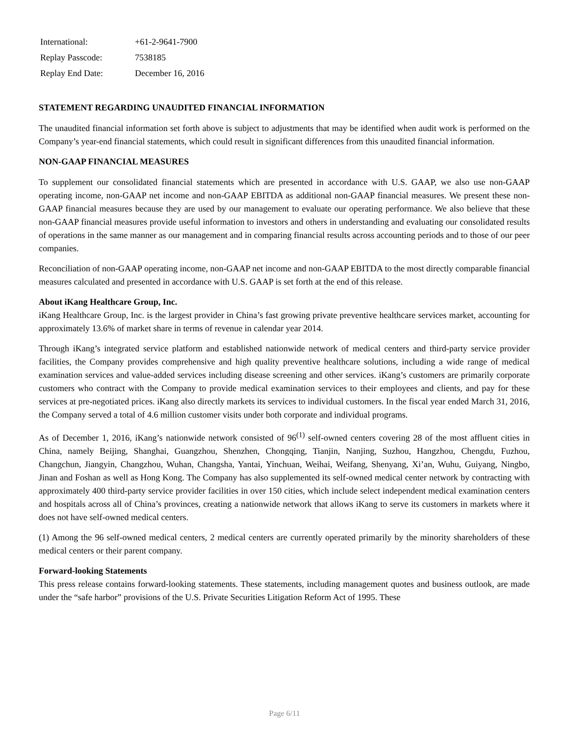| International: | +61-2-9641-7900 |
| Replay Passcode: | 7538185 |
| Replay End Date: | December 16, 2016 |
STATEMENT REGARDING UNAUDITED FINANCIAL INFORMATION
The unaudited financial information set forth above is subject to adjustments that may be identified when audit work is performed on the Company’s year-end financial statements, which could result in significant differences from this unaudited financial information.
NON-GAAP FINANCIAL MEASURES
To supplement our consolidated financial statements which are presented in accordance with U.S. GAAP, we also use non-GAAP operating income, non-GAAP net income and non-GAAP EBITDA as additional non-GAAP financial measures. We present these non-GAAP financial measures because they are used by our management to evaluate our operating performance. We also believe that these non-GAAP financial measures provide useful information to investors and others in understanding and evaluating our consolidated results of operations in the same manner as our management and in comparing financial results across accounting periods and to those of our peer companies.
Reconciliation of non-GAAP operating income, non-GAAP net income and non-GAAP EBITDA to the most directly comparable financial measures calculated and presented in accordance with U.S. GAAP is set forth at the end of this release.
About iKang Healthcare Group, Inc.
iKang Healthcare Group, Inc. is the largest provider in China’s fast growing private preventive healthcare services market, accounting for approximately 13.6% of market share in terms of revenue in calendar year 2014.
Through iKang’s integrated service platform and established nationwide network of medical centers and third-party service provider facilities, the Company provides comprehensive and high quality preventive healthcare solutions, including a wide range of medical examination services and value-added services including disease screening and other services. iKang’s customers are primarily corporate customers who contract with the Company to provide medical examination services to their employees and clients, and pay for these services at pre-negotiated prices. iKang also directly markets its services to individual customers. In the fiscal year ended March 31, 2016, the Company served a total of 4.6 million customer visits under both corporate and individual programs.
As of December 1, 2016, iKang’s nationwide network consisted of 96<sup>(1)</sup> self-owned centers covering 28 of the most affluent cities in China, namely Beijing, Shanghai, Guangzhou, Shenzhen, Chongqing, Tianjin, Nanjing, Suzhou, Hangzhou, Chengdu, Fuzhou, Changchun, Jiangyin, Changzhou, Wuhan, Changsha, Yantai, Yinchuan, Weihai, Weifang, Shenyang, Xi’an, Wuhu, Guiyang, Ningbo, Jinan and Foshan as well as Hong Kong. The Company has also supplemented its self-owned medical center network by contracting with approximately 400 third-party service provider facilities in over 150 cities, which include select independent medical examination centers and hospitals across all of China’s provinces, creating a nationwide network that allows iKang to serve its customers in markets where it does not have self-owned medical centers.
(1) Among the 96 self-owned medical centers, 2 medical centers are currently operated primarily by the minority shareholders of these medical centers or their parent company.
Forward-looking Statements
This press release contains forward-looking statements. These statements, including management quotes and business outlook, are made under the “safe harbor” provisions of the U.S. Private Securities Litigation Reform Act of 1995. These
Page 6/11